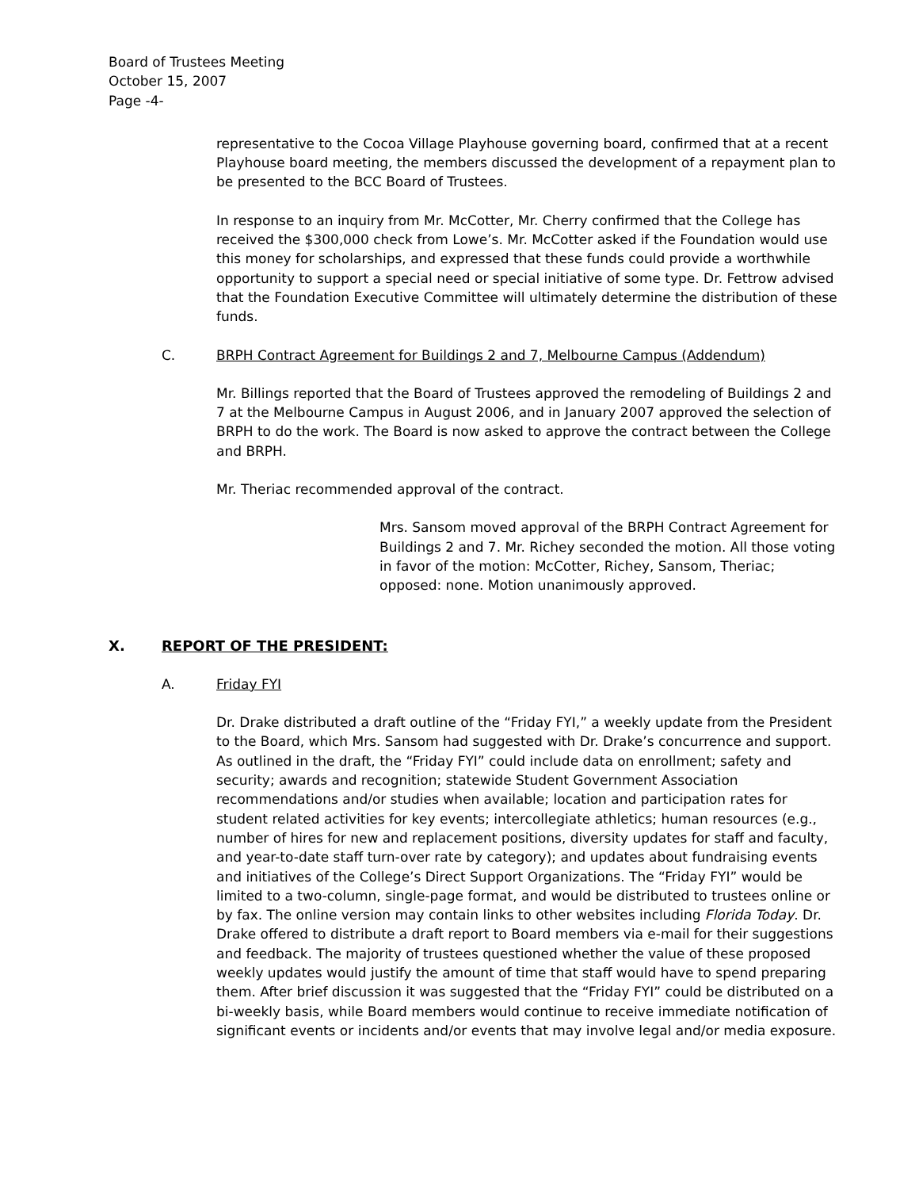Board of Trustees Meeting
October 15, 2007
Page -4-
representative to the Cocoa Village Playhouse governing board, confirmed that at a recent Playhouse board meeting, the members discussed the development of a repayment plan to be presented to the BCC Board of Trustees.
In response to an inquiry from Mr. McCotter, Mr. Cherry confirmed that the College has received the $300,000 check from Lowe’s. Mr. McCotter asked if the Foundation would use this money for scholarships, and expressed that these funds could provide a worthwhile opportunity to support a special need or special initiative of some type. Dr. Fettrow advised that the Foundation Executive Committee will ultimately determine the distribution of these funds.
C. BRPH Contract Agreement for Buildings 2 and 7, Melbourne Campus (Addendum)
Mr. Billings reported that the Board of Trustees approved the remodeling of Buildings 2 and 7 at the Melbourne Campus in August 2006, and in January 2007 approved the selection of BRPH to do the work. The Board is now asked to approve the contract between the College and BRPH.
Mr. Theriac recommended approval of the contract.
Mrs. Sansom moved approval of the BRPH Contract Agreement for Buildings 2 and 7. Mr. Richey seconded the motion. All those voting in favor of the motion: McCotter, Richey, Sansom, Theriac; opposed: none. Motion unanimously approved.
X. REPORT OF THE PRESIDENT:
A. Friday FYI
Dr. Drake distributed a draft outline of the “Friday FYI,” a weekly update from the President to the Board, which Mrs. Sansom had suggested with Dr. Drake’s concurrence and support. As outlined in the draft, the “Friday FYI” could include data on enrollment; safety and security; awards and recognition; statewide Student Government Association recommendations and/or studies when available; location and participation rates for student related activities for key events; intercollegiate athletics; human resources (e.g., number of hires for new and replacement positions, diversity updates for staff and faculty, and year-to-date staff turn-over rate by category); and updates about fundraising events and initiatives of the College’s Direct Support Organizations. The “Friday FYI” would be limited to a two-column, single-page format, and would be distributed to trustees online or by fax. The online version may contain links to other websites including Florida Today. Dr. Drake offered to distribute a draft report to Board members via e-mail for their suggestions and feedback. The majority of trustees questioned whether the value of these proposed weekly updates would justify the amount of time that staff would have to spend preparing them. After brief discussion it was suggested that the “Friday FYI” could be distributed on a bi-weekly basis, while Board members would continue to receive immediate notification of significant events or incidents and/or events that may involve legal and/or media exposure.